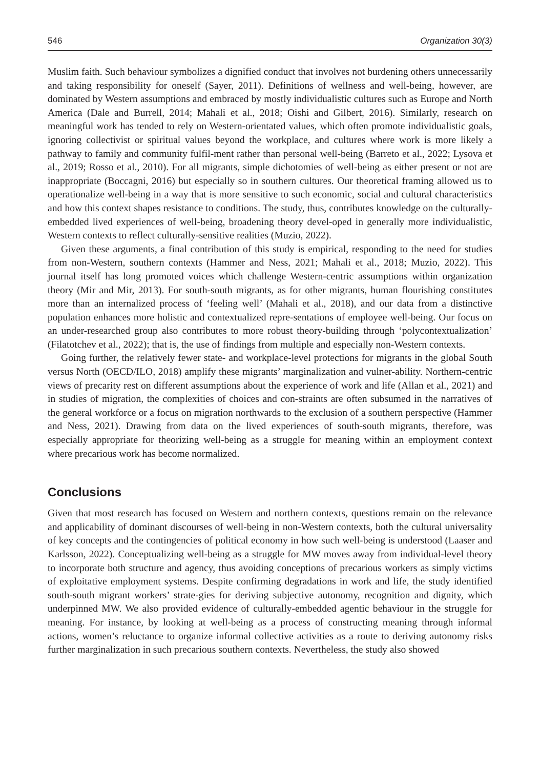546 Organization 30(3)
Muslim faith. Such behaviour symbolizes a dignified conduct that involves not burdening others unnecessarily and taking responsibility for oneself (Sayer, 2011). Definitions of wellness and well-being, however, are dominated by Western assumptions and embraced by mostly individualistic cultures such as Europe and North America (Dale and Burrell, 2014; Mahali et al., 2018; Oishi and Gilbert, 2016). Similarly, research on meaningful work has tended to rely on Western-orientated values, which often promote individualistic goals, ignoring collectivist or spiritual values beyond the workplace, and cultures where work is more likely a pathway to family and community fulfil-ment rather than personal well-being (Barreto et al., 2022; Lysova et al., 2019; Rosso et al., 2010). For all migrants, simple dichotomies of well-being as either present or not are inappropriate (Boccagni, 2016) but especially so in southern cultures. Our theoretical framing allowed us to operationalize well-being in a way that is more sensitive to such economic, social and cultural characteristics and how this context shapes resistance to conditions. The study, thus, contributes knowledge on the culturally-embedded lived experiences of well-being, broadening theory devel-oped in generally more individualistic, Western contexts to reflect culturally-sensitive realities (Muzio, 2022).
Given these arguments, a final contribution of this study is empirical, responding to the need for studies from non-Western, southern contexts (Hammer and Ness, 2021; Mahali et al., 2018; Muzio, 2022). This journal itself has long promoted voices which challenge Western-centric assumptions within organization theory (Mir and Mir, 2013). For south-south migrants, as for other migrants, human flourishing constitutes more than an internalized process of ‘feeling well’ (Mahali et al., 2018), and our data from a distinctive population enhances more holistic and contextualized repre-sentations of employee well-being. Our focus on an under-researched group also contributes to more robust theory-building through ‘polycontextualization’ (Filatotchev et al., 2022); that is, the use of findings from multiple and especially non-Western contexts.
Going further, the relatively fewer state- and workplace-level protections for migrants in the global South versus North (OECD/ILO, 2018) amplify these migrants’ marginalization and vulner-ability. Northern-centric views of precarity rest on different assumptions about the experience of work and life (Allan et al., 2021) and in studies of migration, the complexities of choices and con-straints are often subsumed in the narratives of the general workforce or a focus on migration northwards to the exclusion of a southern perspective (Hammer and Ness, 2021). Drawing from data on the lived experiences of south-south migrants, therefore, was especially appropriate for theorizing well-being as a struggle for meaning within an employment context where precarious work has become normalized.
Conclusions
Given that most research has focused on Western and northern contexts, questions remain on the relevance and applicability of dominant discourses of well-being in non-Western contexts, both the cultural universality of key concepts and the contingencies of political economy in how such well-being is understood (Laaser and Karlsson, 2022). Conceptualizing well-being as a struggle for MW moves away from individual-level theory to incorporate both structure and agency, thus avoiding conceptions of precarious workers as simply victims of exploitative employment systems. Despite confirming degradations in work and life, the study identified south-south migrant workers’ strate-gies for deriving subjective autonomy, recognition and dignity, which underpinned MW. We also provided evidence of culturally-embedded agentic behaviour in the struggle for meaning. For instance, by looking at well-being as a process of constructing meaning through informal actions, women’s reluctance to organize informal collective activities as a route to deriving autonomy risks further marginalization in such precarious southern contexts. Nevertheless, the study also showed